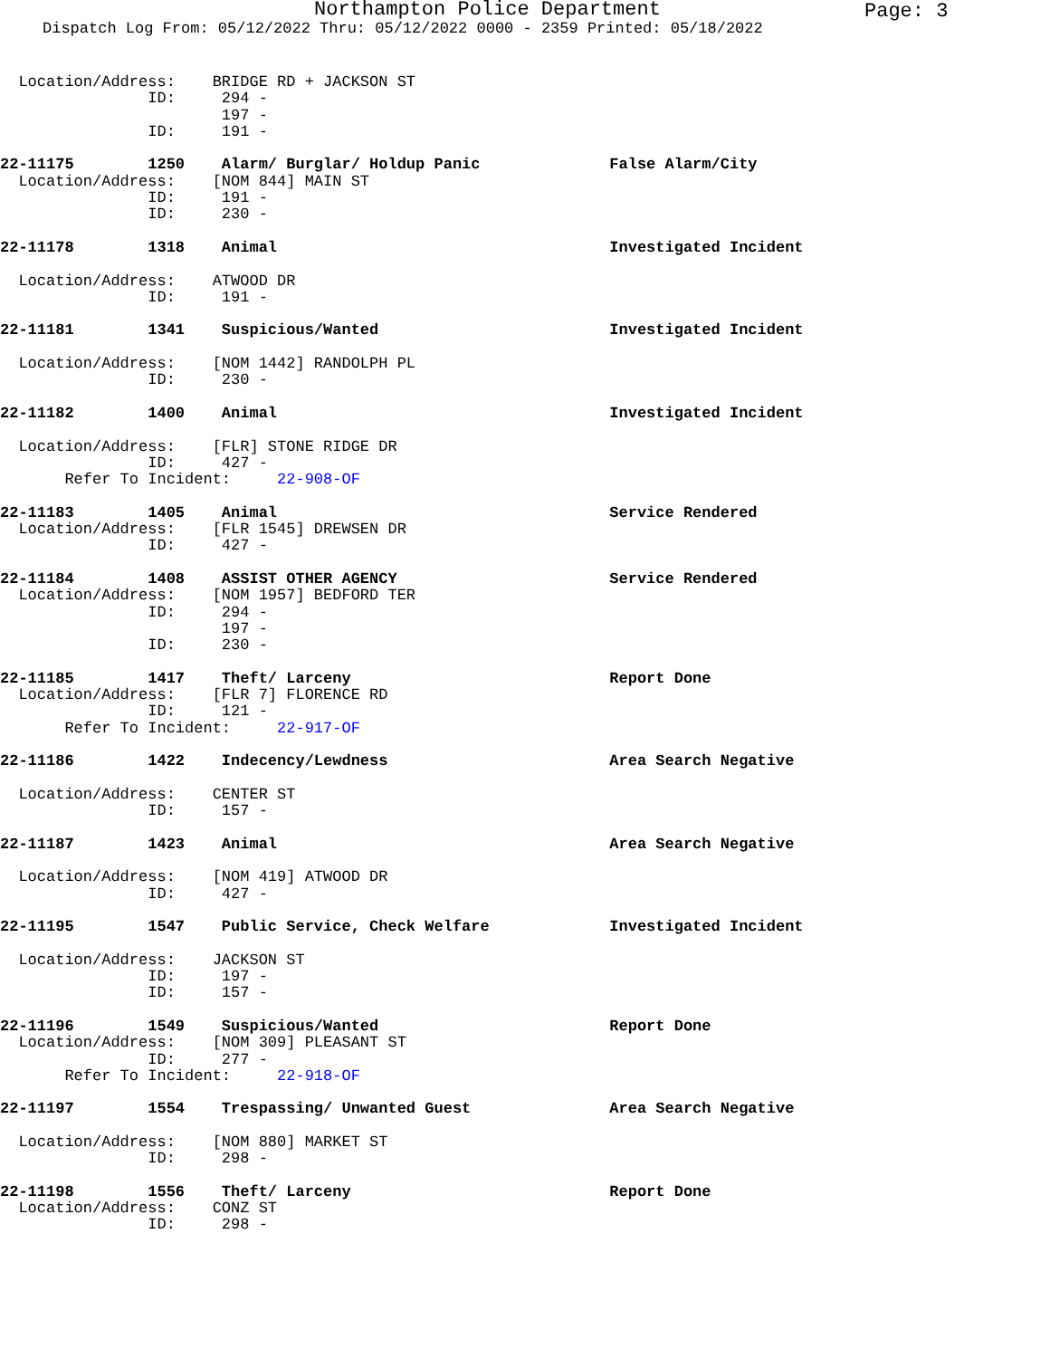Northampton Police Department Page: 3
Dispatch Log From: 05/12/2022 Thru: 05/12/2022 0000 - 2359 Printed: 05/18/2022
  Location/Address:    BRIDGE RD + JACKSON ST
                ID:     294 -
                        197 -
                ID:     191 -

22-11175        1250    Alarm/ Burglar/ Holdup Panic              False Alarm/City
  Location/Address:    [NOM 844] MAIN ST
                ID:     191 -
                ID:     230 -

22-11178        1318    Animal                                    Investigated Incident

  Location/Address:    ATWOOD DR
                ID:     191 -

22-11181        1341    Suspicious/Wanted                         Investigated Incident

  Location/Address:    [NOM 1442] RANDOLPH PL
                ID:     230 -

22-11182        1400    Animal                                    Investigated Incident

  Location/Address:    [FLR] STONE RIDGE DR
                ID:     427 -
       Refer To Incident:     22-908-OF

22-11183        1405    Animal                                    Service Rendered
  Location/Address:    [FLR 1545] DREWSEN DR
                ID:     427 -

22-11184        1408    ASSIST OTHER AGENCY                       Service Rendered
  Location/Address:    [NOM 1957] BEDFORD TER
                ID:     294 -
                        197 -
                ID:     230 -

22-11185        1417    Theft/ Larceny                            Report Done
  Location/Address:    [FLR 7] FLORENCE RD
                ID:     121 -
       Refer To Incident:     22-917-OF

22-11186        1422    Indecency/Lewdness                        Area Search Negative

  Location/Address:    CENTER ST
                ID:     157 -

22-11187        1423    Animal                                    Area Search Negative

  Location/Address:    [NOM 419] ATWOOD DR
                ID:     427 -

22-11195        1547    Public Service, Check Welfare             Investigated Incident

  Location/Address:    JACKSON ST
                ID:     197 -
                ID:     157 -

22-11196        1549    Suspicious/Wanted                         Report Done
  Location/Address:    [NOM 309] PLEASANT ST
                ID:     277 -
       Refer To Incident:     22-918-OF

22-11197        1554    Trespassing/ Unwanted Guest               Area Search Negative

  Location/Address:    [NOM 880] MARKET ST
                ID:     298 -

22-11198        1556    Theft/ Larceny                            Report Done
  Location/Address:    CONZ ST
                ID:     298 -